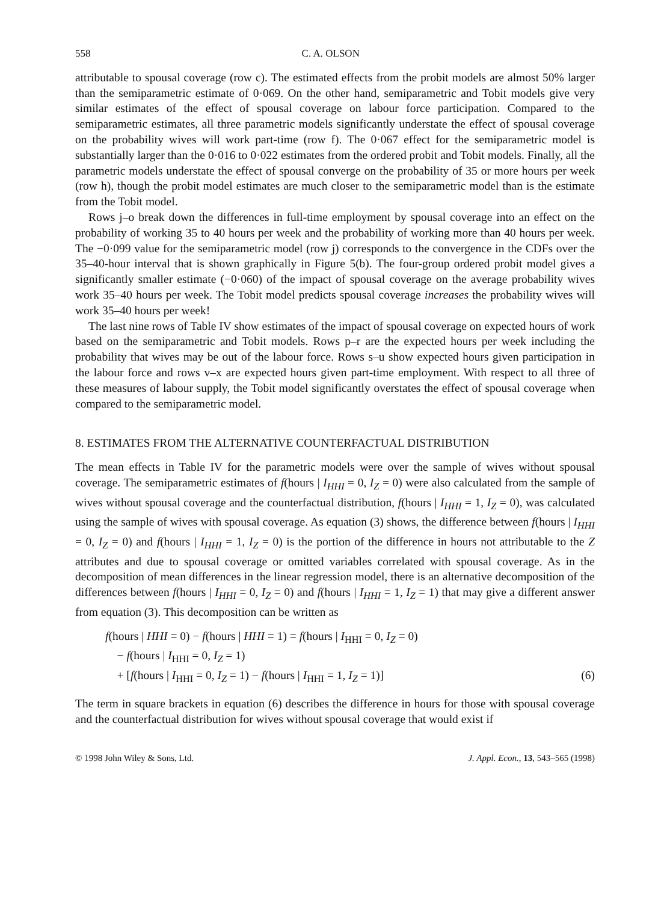558 C. A. OLSON
attributable to spousal coverage (row c). The estimated effects from the probit models are almost 50% larger than the semiparametric estimate of 0·069. On the other hand, semiparametric and Tobit models give very similar estimates of the effect of spousal coverage on labour force participation. Compared to the semiparametric estimates, all three parametric models significantly understate the effect of spousal coverage on the probability wives will work part-time (row f). The 0·067 effect for the semiparametric model is substantially larger than the 0·016 to 0·022 estimates from the ordered probit and Tobit models. Finally, all the parametric models understate the effect of spousal converge on the probability of 35 or more hours per week (row h), though the probit model estimates are much closer to the semiparametric model than is the estimate from the Tobit model.
Rows j–o break down the differences in full-time employment by spousal coverage into an effect on the probability of working 35 to 40 hours per week and the probability of working more than 40 hours per week. The −0·099 value for the semiparametric model (row j) corresponds to the convergence in the CDFs over the 35–40-hour interval that is shown graphically in Figure 5(b). The four-group ordered probit model gives a significantly smaller estimate (−0·060) of the impact of spousal coverage on the average probability wives work 35–40 hours per week. The Tobit model predicts spousal coverage increases the probability wives will work 35–40 hours per week!
The last nine rows of Table IV show estimates of the impact of spousal coverage on expected hours of work based on the semiparametric and Tobit models. Rows p–r are the expected hours per week including the probability that wives may be out of the labour force. Rows s–u show expected hours given participation in the labour force and rows v–x are expected hours given part-time employment. With respect to all three of these measures of labour supply, the Tobit model significantly overstates the effect of spousal coverage when compared to the semiparametric model.
8. ESTIMATES FROM THE ALTERNATIVE COUNTERFACTUAL DISTRIBUTION
The mean effects in Table IV for the parametric models were over the sample of wives without spousal coverage. The semiparametric estimates of f(hours | I<sub>HHI</sub> = 0, I<sub>Z</sub> = 0) were also calculated from the sample of wives without spousal coverage and the counterfactual distribution, f(hours | I<sub>HHI</sub> = 1, I<sub>Z</sub> = 0), was calculated using the sample of wives with spousal coverage. As equation (3) shows, the difference between f(hours | I<sub>HHI</sub> = 0, I<sub>Z</sub> = 0) and f(hours | I<sub>HHI</sub> = 1, I<sub>Z</sub> = 0) is the portion of the difference in hours not attributable to the Z attributes and due to spousal coverage or omitted variables correlated with spousal coverage. As in the decomposition of mean differences in the linear regression model, there is an alternative decomposition of the differences between f(hours | I<sub>HHI</sub> = 0, I<sub>Z</sub> = 0) and f(hours | I<sub>HHI</sub> = 1, I<sub>Z</sub> = 1) that may give a different answer from equation (3). This decomposition can be written as
f(hours | HHI = 0) − f(hours | HHI = 1) = f(hours | I<sub>HHI</sub> = 0, I<sub>Z</sub> = 0)
− f(hours | I<sub>HHI</sub> = 0, I<sub>Z</sub> = 1)
+ [f(hours | I<sub>HHI</sub> = 0, I<sub>Z</sub> = 1) − f(hours | I<sub>HHI</sub> = 1, I<sub>Z</sub> = 1)] (6)
The term in square brackets in equation (6) describes the difference in hours for those with spousal coverage and the counterfactual distribution for wives without spousal coverage that would exist if
© 1998 John Wiley & Sons, Ltd. J. Appl. Econ., 13, 543–565 (1998)